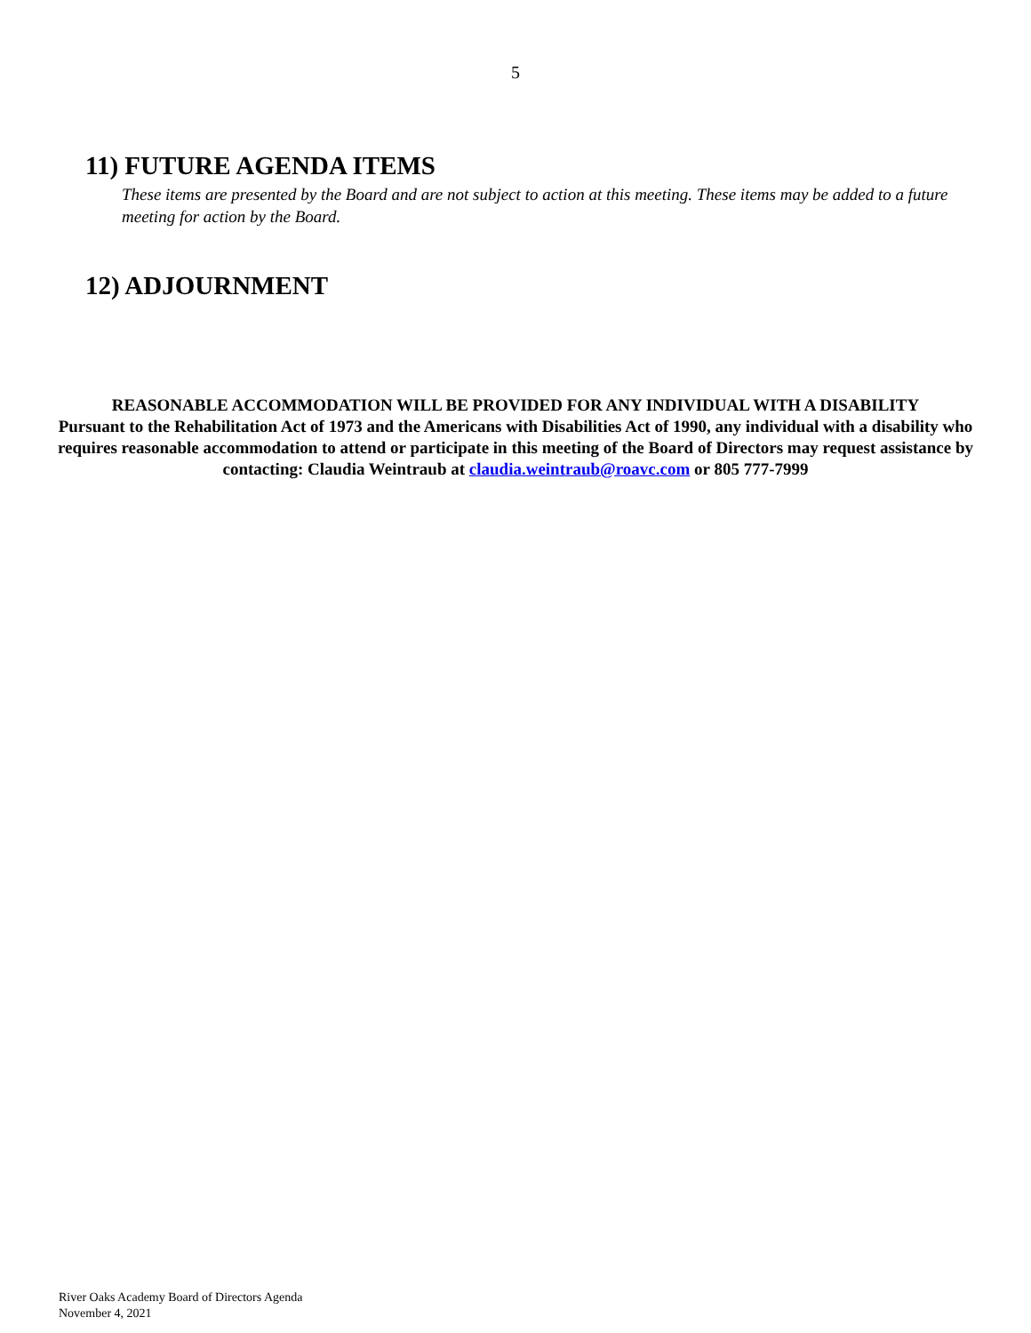5
11) FUTURE AGENDA ITEMS
These items are presented by the Board and are not subject to action at this meeting. These items may be added to a future meeting for action by the Board.
12) ADJOURNMENT
REASONABLE ACCOMMODATION WILL BE PROVIDED FOR ANY INDIVIDUAL WITH A DISABILITY
Pursuant to the Rehabilitation Act of 1973 and the Americans with Disabilities Act of 1990, any individual with a disability who requires reasonable accommodation to attend or participate in this meeting of the Board of Directors may request assistance by contacting: Claudia Weintraub at claudia.weintraub@roavc.com or 805 777-7999
River Oaks Academy Board of Directors Agenda
November 4, 2021